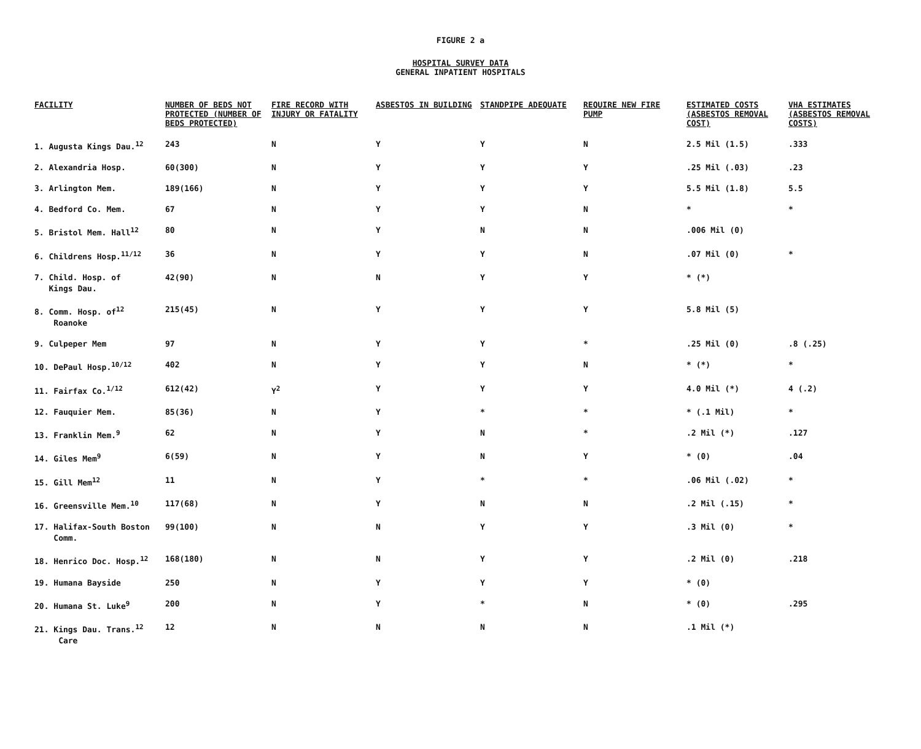FIGURE 2 a
HOSPITAL SURVEY DATA
GENERAL INPATIENT HOSPITALS
| FACILITY | NUMBER OF BEDS NOT PROTECTED (NUMBER OF BEDS PROTECTED) | FIRE RECORD WITH INJURY OR FATALITY | ASBESTOS IN BUILDING | STANDPIPE ADEQUATE | REQUIRE NEW FIRE PUMP | ESTIMATED COSTS (ASBESTOS REMOVAL COST) | VHA ESTIMATES (ASBESTOS REMOVAL COSTS) |
| --- | --- | --- | --- | --- | --- | --- | --- |
| 1. Augusta Kings Dau.<sup>12</sup> | 243 | N | Y | Y | N | 2.5 Mil (1.5) | .333 |
| 2. Alexandria Hosp. | 60(300) | N | Y | Y | Y | .25 Mil (.03) | .23 |
| 3. Arlington Mem. | 189(166) | N | Y | Y | Y | 5.5 Mil (1.8) | 5.5 |
| 4. Bedford Co. Mem. | 67 | N | Y | Y | N | * | * |
| 5. Bristol Mem. Hall<sup>12</sup> | 80 | N | Y | N | N | .006 Mil (0) | |
| 6. Childrens Hosp.<sup>11/12</sup> | 36 | N | Y | Y | N | .07 Mil (0) | * |
| 7. Child. Hosp. of Kings Dau. | 42(90) | N | N | Y | Y | * (*) | |
| 8. Comm. Hosp. of<sup>12</sup> Roanoke | 215(45) | N | Y | Y | Y | 5.8 Mil (5) | |
| 9. Culpeper Mem | 97 | N | Y | Y | * | .25 Mil (0) | .8 (.25) |
| 10. DePaul Hosp.<sup>10/12</sup> | 402 | N | Y | Y | N | * (*) | * |
| 11. Fairfax Co.<sup>1/12</sup> | 612(42) | Y<sup>2</sup> | Y | Y | Y | 4.0 Mil (*) | 4 (.2) |
| 12. Fauquier Mem. | 85(36) | N | Y | * | * | * (.1 Mil) | * |
| 13. Franklin Mem.<sup>9</sup> | 62 | N | Y | N | * | .2 Mil (*) | .127 |
| 14. Giles Mem<sup>9</sup> | 6(59) | N | Y | N | Y | * (0) | .04 |
| 15. Gill Mem<sup>12</sup> | 11 | N | Y | * | * | .06 Mil (.02) | * |
| 16. Greensville Mem.<sup>10</sup> | 117(68) | N | Y | N | N | .2 Mil (.15) | * |
| 17. Halifax-South Boston Comm. | 99(100) | N | N | Y | Y | .3 Mil (0) | * |
| 18. Henrico Doc. Hosp.<sup>12</sup> | 168(180) | N | N | Y | Y | .2 Mil (0) | .218 |
| 19. Humana Bayside | 250 | N | Y | Y | Y | * (0) | |
| 20. Humana St. Luke<sup>9</sup> | 200 | N | Y | * | N | * (0) | .295 |
| 21. Kings Dau. Trans.<sup>12</sup> Care | 12 | N | N | N | N | .1 Mil (*) | |